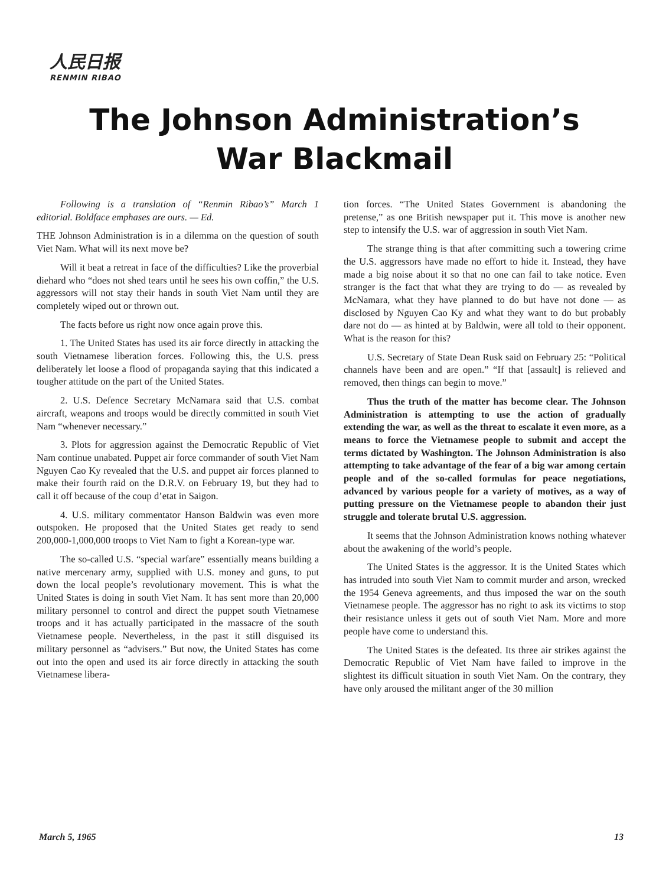人民日报
RENMIN RIBAO
The Johnson Administration’s
War Blackmail
Following is a translation of “Renmin Ribao’s” March 1 editorial. Boldface emphases are ours. — Ed.
THE Johnson Administration is in a dilemma on the question of south Viet Nam. What will its next move be?
Will it beat a retreat in face of the difficulties? Like the proverbial diehard who “does not shed tears until he sees his own coffin,” the U.S. aggressors will not stay their hands in south Viet Nam until they are completely wiped out or thrown out.
The facts before us right now once again prove this.
1. The United States has used its air force directly in attacking the south Vietnamese liberation forces. Following this, the U.S. press deliberately let loose a flood of propaganda saying that this indicated a tougher attitude on the part of the United States.
2. U.S. Defence Secretary McNamara said that U.S. combat aircraft, weapons and troops would be directly committed in south Viet Nam “whenever necessary.”
3. Plots for aggression against the Democratic Republic of Viet Nam continue unabated. Puppet air force commander of south Viet Nam Nguyen Cao Ky revealed that the U.S. and puppet air forces planned to make their fourth raid on the D.R.V. on February 19, but they had to call it off because of the coup d’etat in Saigon.
4. U.S. military commentator Hanson Baldwin was even more outspoken. He proposed that the United States get ready to send 200,000-1,000,000 troops to Viet Nam to fight a Korean-type war.
The so-called U.S. “special warfare” essentially means building a native mercenary army, supplied with U.S. money and guns, to put down the local people’s revolutionary movement. This is what the United States is doing in south Viet Nam. It has sent more than 20,000 military personnel to control and direct the puppet south Vietnamese troops and it has actually participated in the massacre of the south Vietnamese people. Nevertheless, in the past it still disguised its military personnel as “advisers.” But now, the United States has come out into the open and used its air force directly in attacking the south Vietnamese libera-
tion forces. “The United States Government is abandoning the pretense,” as one British newspaper put it. This move is another new step to intensify the U.S. war of aggression in south Viet Nam.
The strange thing is that after committing such a towering crime the U.S. aggressors have made no effort to hide it. Instead, they have made a big noise about it so that no one can fail to take notice. Even stranger is the fact that what they are trying to do — as revealed by McNamara, what they have planned to do but have not done — as disclosed by Nguyen Cao Ky and what they want to do but probably dare not do — as hinted at by Baldwin, were all told to their opponent. What is the reason for this?
U.S. Secretary of State Dean Rusk said on February 25: “Political channels have been and are open.” “If that [assault] is relieved and removed, then things can begin to move.”
Thus the truth of the matter has become clear. The Johnson Administration is attempting to use the action of gradually extending the war, as well as the threat to escalate it even more, as a means to force the Vietnamese people to submit and accept the terms dictated by Washington. The Johnson Administration is also attempting to take advantage of the fear of a big war among certain people and of the so-called formulas for peace negotiations, advanced by various people for a variety of motives, as a way of putting pressure on the Vietnamese people to abandon their just struggle and tolerate brutal U.S. aggression.
It seems that the Johnson Administration knows nothing whatever about the awakening of the world’s people.
The United States is the aggressor. It is the United States which has intruded into south Viet Nam to commit murder and arson, wrecked the 1954 Geneva agreements, and thus imposed the war on the south Vietnamese people. The aggressor has no right to ask its victims to stop their resistance unless it gets out of south Viet Nam. More and more people have come to understand this.
The United States is the defeated. Its three air strikes against the Democratic Republic of Viet Nam have failed to improve in the slightest its difficult situation in south Viet Nam. On the contrary, they have only aroused the militant anger of the 30 million
March 5, 1965 13